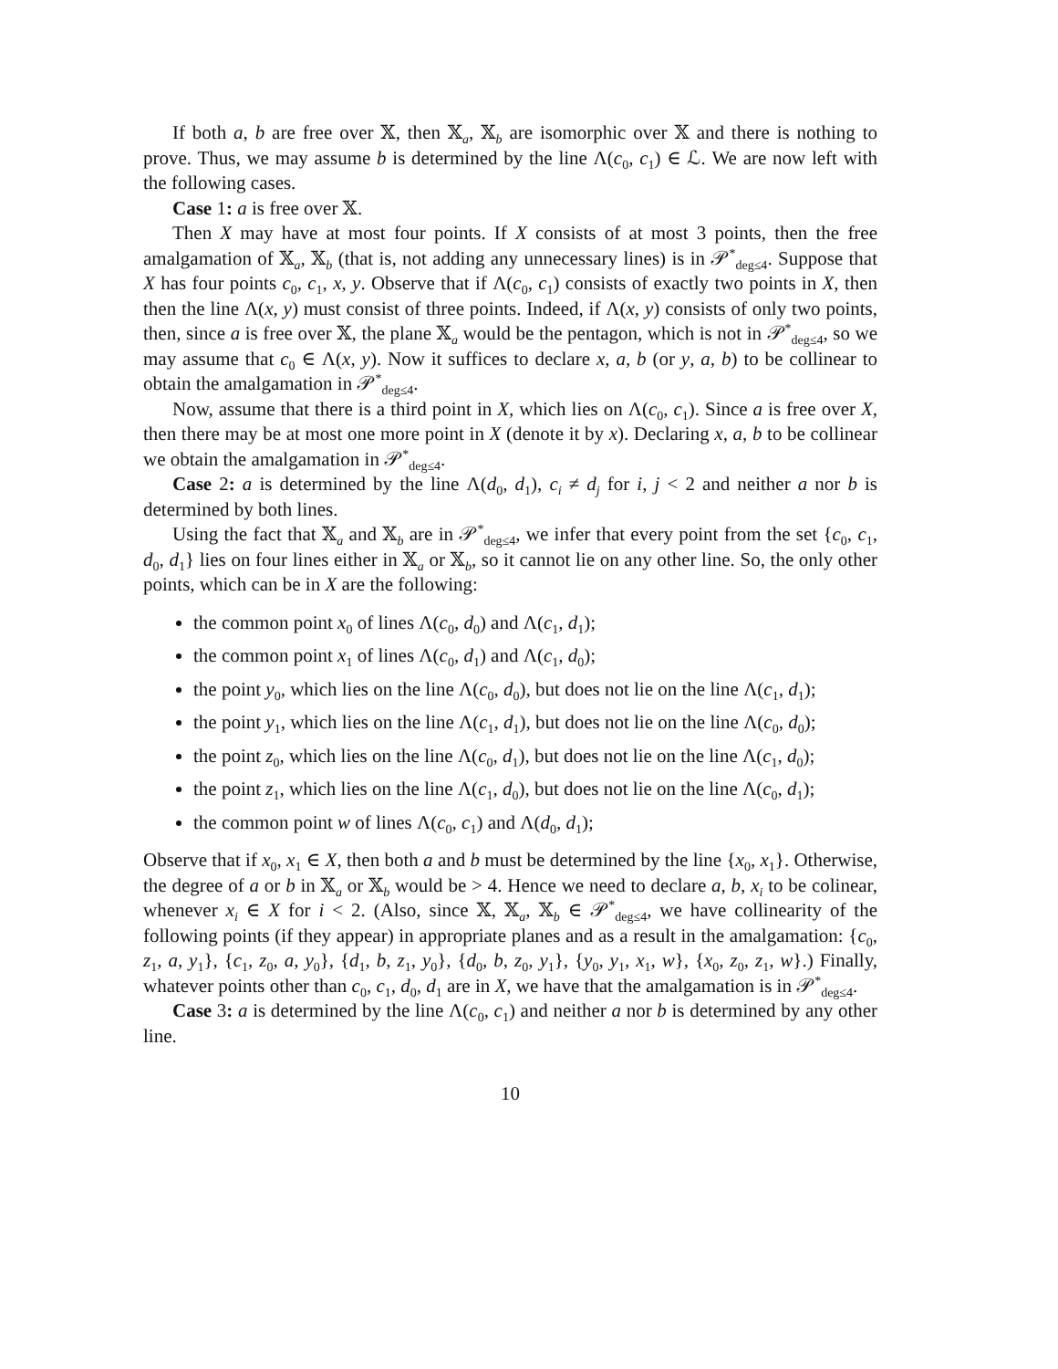If both a, b are free over 𝕏, then 𝕏<sub>a</sub>, 𝕏<sub>b</sub> are isomorphic over 𝕏 and there is nothing to prove. Thus, we may assume b is determined by the line Λ(c<sub>0</sub>, c<sub>1</sub>) ∈ ℒ. We are now left with the following cases.
Case 1: a is free over 𝕏.
Then X may have at most four points. If X consists of at most 3 points, then the free amalgamation of 𝕏<sub>a</sub>, 𝕏<sub>b</sub> (that is, not adding any unnecessary lines) is in 𝒫<sup>*</sup><sub>deg≤4</sub>. Suppose that X has four points c<sub>0</sub>, c<sub>1</sub>, x, y. Observe that if Λ(c<sub>0</sub>, c<sub>1</sub>) consists of exactly two points in X, then then the line Λ(x, y) must consist of three points. Indeed, if Λ(x, y) consists of only two points, then, since a is free over 𝕏, the plane 𝕏<sub>a</sub> would be the pentagon, which is not in 𝒫<sup>*</sup><sub>deg≤4</sub>, so we may assume that c<sub>0</sub> ∈ Λ(x, y). Now it suffices to declare x, a, b (or y, a, b) to be collinear to obtain the amalgamation in 𝒫<sup>*</sup><sub>deg≤4</sub>.
Now, assume that there is a third point in X, which lies on Λ(c<sub>0</sub>, c<sub>1</sub>). Since a is free over X, then there may be at most one more point in X (denote it by x). Declaring x, a, b to be collinear we obtain the amalgamation in 𝒫<sup>*</sup><sub>deg≤4</sub>.
Case 2: a is determined by the line Λ(d<sub>0</sub>, d<sub>1</sub>), c<sub>i</sub> ≠ d<sub>j</sub> for i, j < 2 and neither a nor b is determined by both lines.
Using the fact that 𝕏<sub>a</sub> and 𝕏<sub>b</sub> are in 𝒫<sup>*</sup><sub>deg≤4</sub>, we infer that every point from the set {c<sub>0</sub>, c<sub>1</sub>, d<sub>0</sub>, d<sub>1</sub>} lies on four lines either in 𝕏<sub>a</sub> or 𝕏<sub>b</sub>, so it cannot lie on any other line. So, the only other points, which can be in X are the following:
the common point x<sub>0</sub> of lines Λ(c<sub>0</sub>, d<sub>0</sub>) and Λ(c<sub>1</sub>, d<sub>1</sub>);
the common point x<sub>1</sub> of lines Λ(c<sub>0</sub>, d<sub>1</sub>) and Λ(c<sub>1</sub>, d<sub>0</sub>);
the point y<sub>0</sub>, which lies on the line Λ(c<sub>0</sub>, d<sub>0</sub>), but does not lie on the line Λ(c<sub>1</sub>, d<sub>1</sub>);
the point y<sub>1</sub>, which lies on the line Λ(c<sub>1</sub>, d<sub>1</sub>), but does not lie on the line Λ(c<sub>0</sub>, d<sub>0</sub>);
the point z<sub>0</sub>, which lies on the line Λ(c<sub>0</sub>, d<sub>1</sub>), but does not lie on the line Λ(c<sub>1</sub>, d<sub>0</sub>);
the point z<sub>1</sub>, which lies on the line Λ(c<sub>1</sub>, d<sub>0</sub>), but does not lie on the line Λ(c<sub>0</sub>, d<sub>1</sub>);
the common point w of lines Λ(c<sub>0</sub>, c<sub>1</sub>) and Λ(d<sub>0</sub>, d<sub>1</sub>);
Observe that if x<sub>0</sub>, x<sub>1</sub> ∈ X, then both a and b must be determined by the line {x<sub>0</sub>, x<sub>1</sub>}. Otherwise, the degree of a or b in 𝕏<sub>a</sub> or 𝕏<sub>b</sub> would be > 4. Hence we need to declare a, b, x<sub>i</sub> to be colinear, whenever x<sub>i</sub> ∈ X for i < 2. (Also, since 𝕏, 𝕏<sub>a</sub>, 𝕏<sub>b</sub> ∈ 𝒫<sup>*</sup><sub>deg≤4</sub>, we have collinearity of the following points (if they appear) in appropriate planes and as a result in the amalgamation: {c<sub>0</sub>, z<sub>1</sub>, a, y<sub>1</sub>}, {c<sub>1</sub>, z<sub>0</sub>, a, y<sub>0</sub>}, {d<sub>1</sub>, b, z<sub>1</sub>, y<sub>0</sub>}, {d<sub>0</sub>, b, z<sub>0</sub>, y<sub>1</sub>}, {y<sub>0</sub>, y<sub>1</sub>, x<sub>1</sub>, w}, {x<sub>0</sub>, z<sub>0</sub>, z<sub>1</sub>, w}.) Finally, whatever points other than c<sub>0</sub>, c<sub>1</sub>, d<sub>0</sub>, d<sub>1</sub> are in X, we have that the amalgamation is in 𝒫<sup>*</sup><sub>deg≤4</sub>.
Case 3: a is determined by the line Λ(c<sub>0</sub>, c<sub>1</sub>) and neither a nor b is determined by any other line.
10